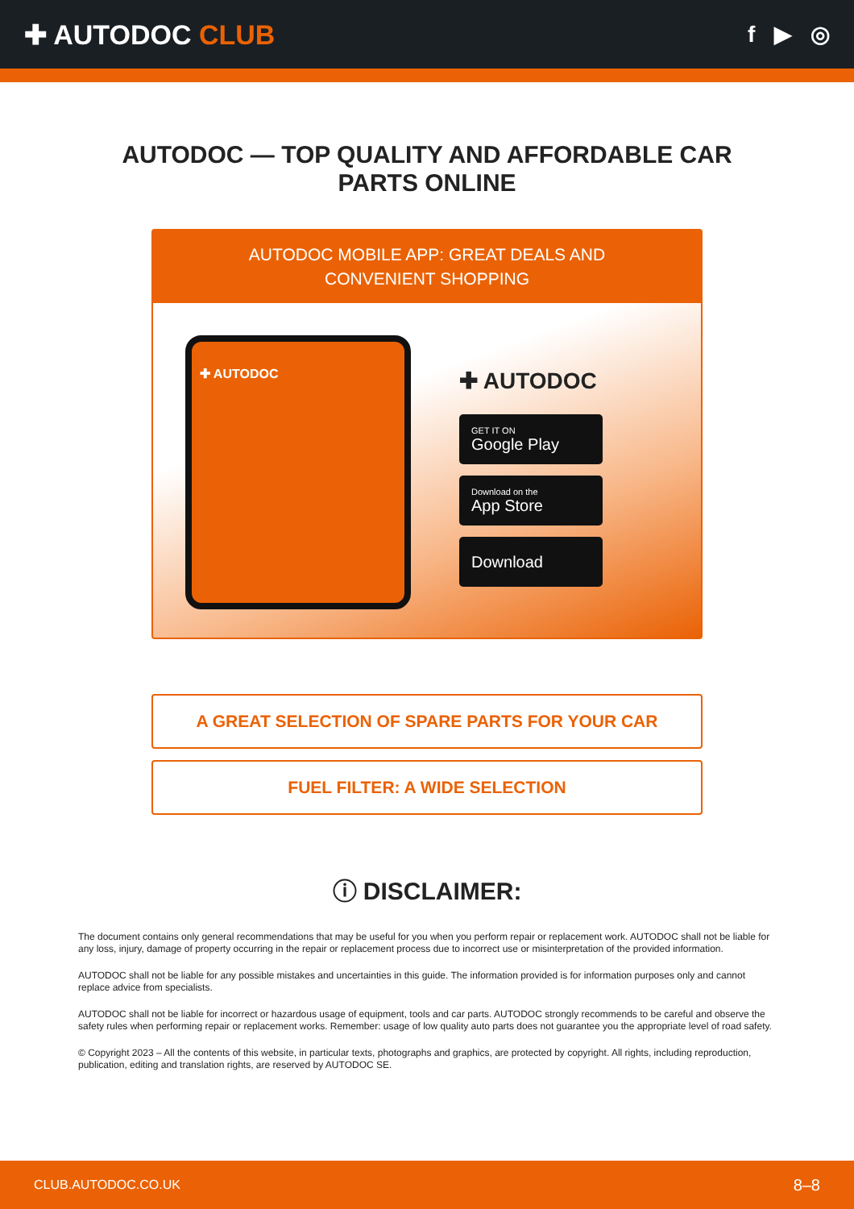✚ AUTODOC CLUB
f ▶ ◎
AUTODOC — TOP QUALITY AND AFFORDABLE CAR PARTS ONLINE
AUTODOC MOBILE APP: GREAT DEALS AND CONVENIENT SHOPPING
✚ AUTODOC
✚ AUTODOC
GET IT ON
Google Play
Download on the
App Store
Download
A GREAT SELECTION OF SPARE PARTS FOR YOUR CAR
FUEL FILTER: A WIDE SELECTION
ⓘ DISCLAIMER:
The document contains only general recommendations that may be useful for you when you perform repair or replacement work. AUTODOC shall not be liable for any loss, injury, damage of property occurring in the repair or replacement process due to incorrect use or misinterpretation of the provided information.
AUTODOC shall not be liable for any possible mistakes and uncertainties in this guide. The information provided is for information purposes only and cannot replace advice from specialists.
AUTODOC shall not be liable for incorrect or hazardous usage of equipment, tools and car parts. AUTODOC strongly recommends to be careful and observe the safety rules when performing repair or replacement works. Remember: usage of low quality auto parts does not guarantee you the appropriate level of road safety.
© Copyright 2023 – All the contents of this website, in particular texts, photographs and graphics, are protected by copyright. All rights, including reproduction, publication, editing and translation rights, are reserved by AUTODOC SE.
CLUB.AUTODOC.CO.UK 8–8